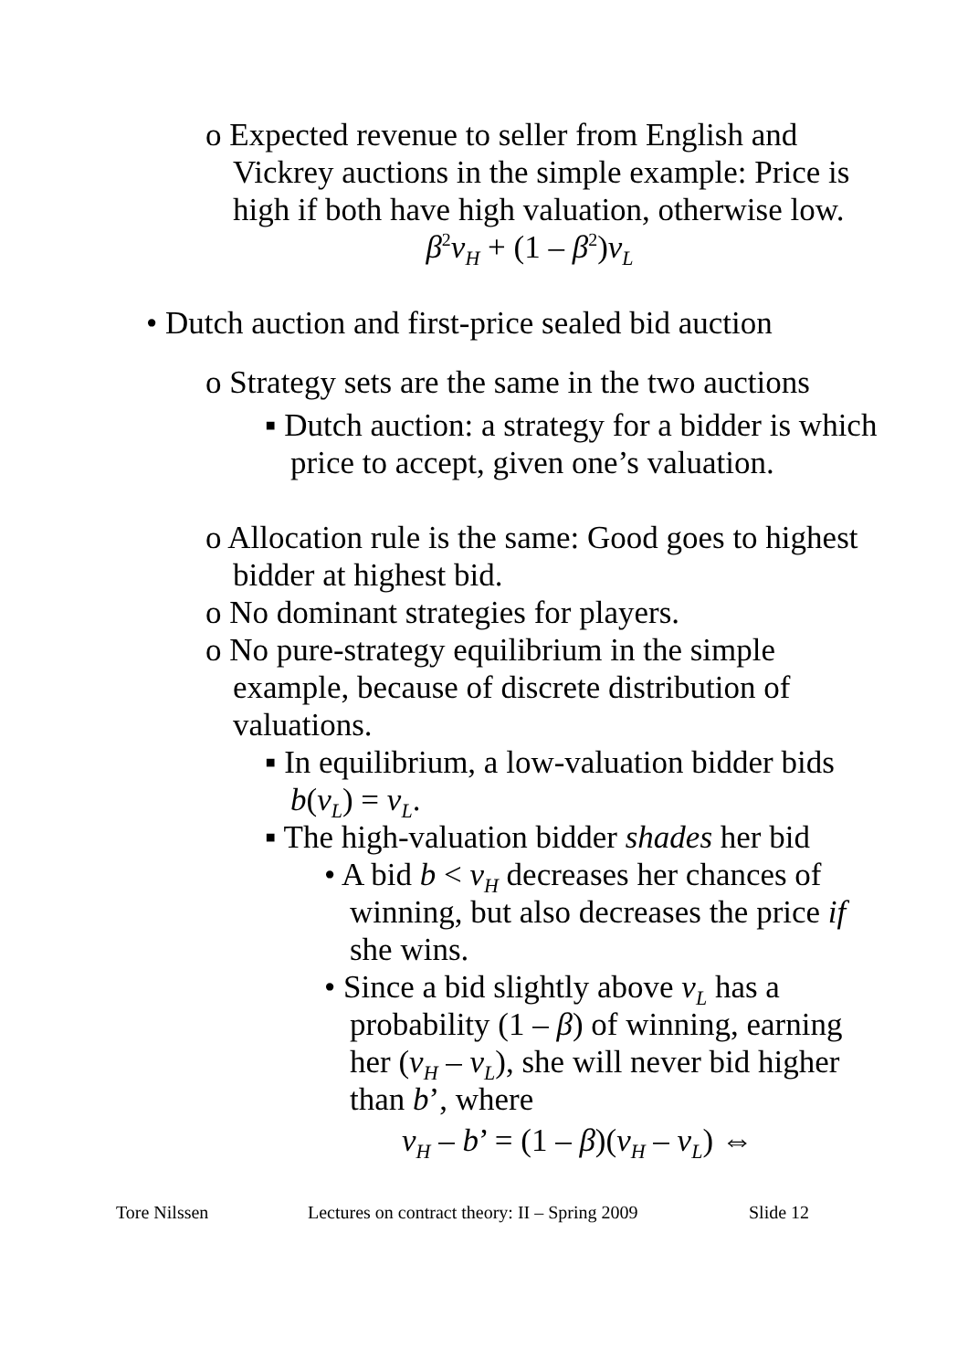o Expected revenue to seller from English and Vickrey auctions in the simple example: Price is high if both have high valuation, otherwise low.
β<sup>2</sup>v<sub>H</sub> + (1 – β<sup>2</sup>)v<sub>L</sub>
• Dutch auction and first-price sealed bid auction
o Strategy sets are the same in the two auctions
▪ Dutch auction: a strategy for a bidder is which price to accept, given one’s valuation.
o Allocation rule is the same: Good goes to highest bidder at highest bid.
o No dominant strategies for players.
o No pure-strategy equilibrium in the simple example, because of discrete distribution of valuations.
▪ In equilibrium, a low-valuation bidder bids b(v<sub>L</sub>) = v<sub>L</sub>.
▪ The high-valuation bidder shades her bid
• A bid b < v<sub>H</sub> decreases her chances of winning, but also decreases the price if she wins.
• Since a bid slightly above v<sub>L</sub> has a probability (1 – β) of winning, earning her (v<sub>H</sub> – v<sub>L</sub>), she will never bid higher than b’, where
v<sub>H</sub> – b’ = (1 – β)(v<sub>H</sub> – v<sub>L</sub>) ⇔
Tore Nilssen Lectures on contract theory: II – Spring 2009 Slide 12